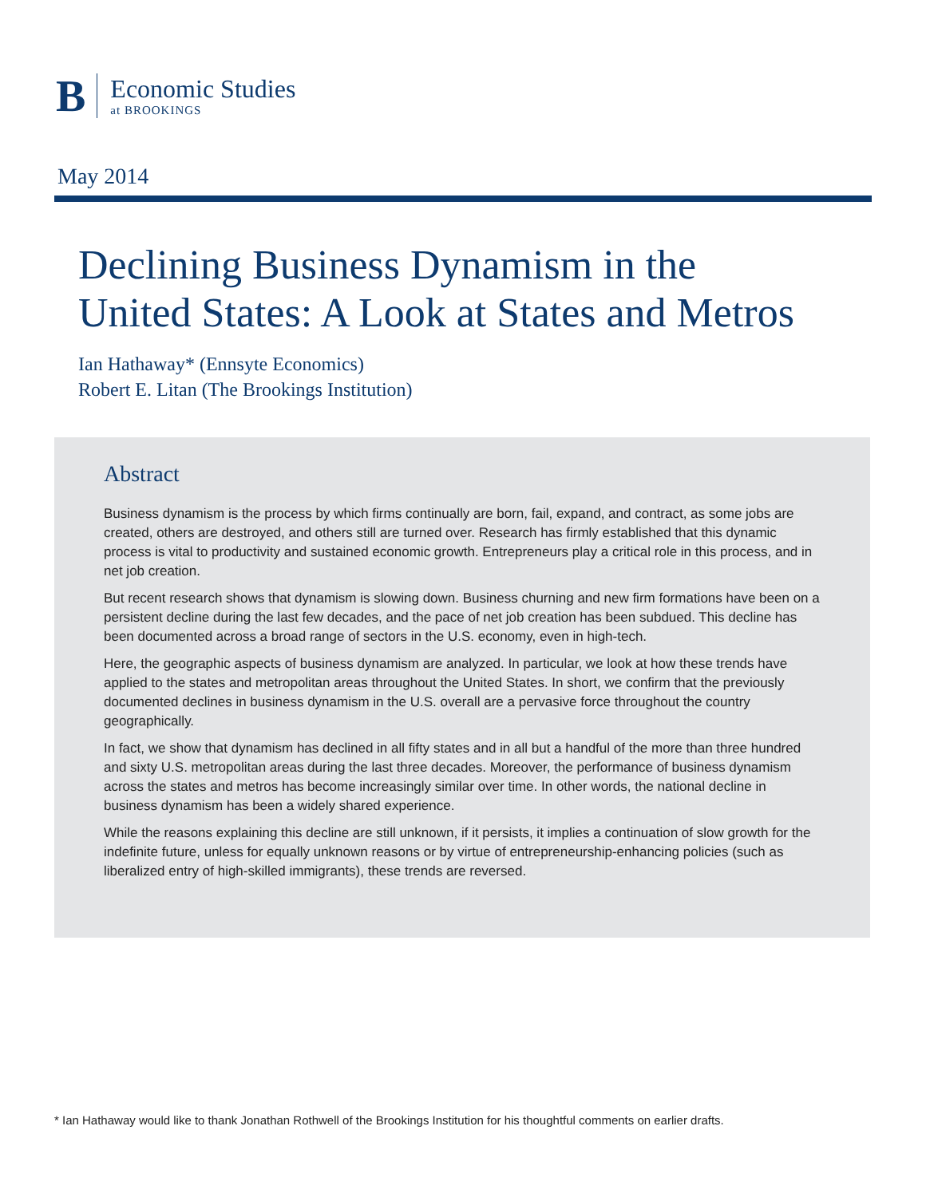B
Economic Studies
at BROOKINGS
May 2014
Declining Business Dynamism in the
United States: A Look at States and Metros
Ian Hathaway* (Ennsyte Economics)
Robert E. Litan (The Brookings Institution)
Abstract
Business dynamism is the process by which firms continually are born, fail, expand, and contract, as some jobs are created, others are destroyed, and others still are turned over. Research has firmly established that this dynamic process is vital to productivity and sustained economic growth. Entrepreneurs play a critical role in this process, and in net job creation.
But recent research shows that dynamism is slowing down. Business churning and new firm formations have been on a persistent decline during the last few decades, and the pace of net job creation has been subdued. This decline has been documented across a broad range of sectors in the U.S. economy, even in high-tech.
Here, the geographic aspects of business dynamism are analyzed. In particular, we look at how these trends have applied to the states and metropolitan areas throughout the United States. In short, we confirm that the previously documented declines in business dynamism in the U.S. overall are a pervasive force throughout the country geographically.
In fact, we show that dynamism has declined in all fifty states and in all but a handful of the more than three hundred and sixty U.S. metropolitan areas during the last three decades. Moreover, the performance of business dynamism across the states and metros has become increasingly similar over time. In other words, the national decline in business dynamism has been a widely shared experience.
While the reasons explaining this decline are still unknown, if it persists, it implies a continuation of slow growth for the indefinite future, unless for equally unknown reasons or by virtue of entrepreneurship-enhancing policies (such as liberalized entry of high-skilled immigrants), these trends are reversed.
* Ian Hathaway would like to thank Jonathan Rothwell of the Brookings Institution for his thoughtful comments on earlier drafts.